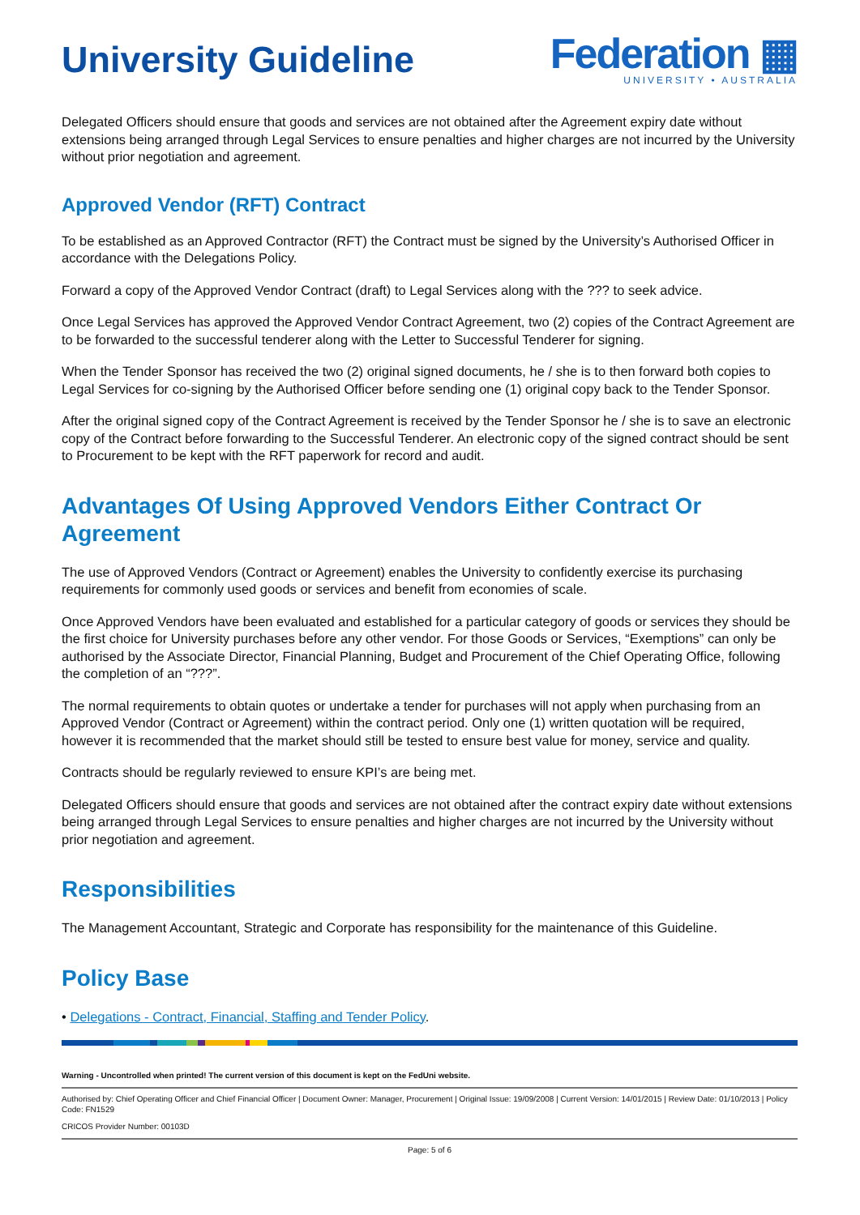University Guideline
Federation ▦
UNIVERSITY • AUSTRALIA
Delegated Officers should ensure that goods and services are not obtained after the Agreement expiry date without extensions being arranged through Legal Services to ensure penalties and higher charges are not incurred by the University without prior negotiation and agreement.
Approved Vendor (RFT) Contract
To be established as an Approved Contractor (RFT) the Contract must be signed by the University’s Authorised Officer in accordance with the Delegations Policy.
Forward a copy of the Approved Vendor Contract (draft) to Legal Services along with the ??? to seek advice.
Once Legal Services has approved the Approved Vendor Contract Agreement, two (2) copies of the Contract Agreement are to be forwarded to the successful tenderer along with the Letter to Successful Tenderer for signing.
When the Tender Sponsor has received the two (2) original signed documents, he / she is to then forward both copies to Legal Services for co-signing by the Authorised Officer before sending one (1) original copy back to the Tender Sponsor.
After the original signed copy of the Contract Agreement is received by the Tender Sponsor he / she is to save an electronic copy of the Contract before forwarding to the Successful Tenderer. An electronic copy of the signed contract should be sent to Procurement to be kept with the RFT paperwork for record and audit.
Advantages Of Using Approved Vendors Either Contract Or Agreement
The use of Approved Vendors (Contract or Agreement) enables the University to confidently exercise its purchasing requirements for commonly used goods or services and benefit from economies of scale.
Once Approved Vendors have been evaluated and established for a particular category of goods or services they should be the first choice for University purchases before any other vendor. For those Goods or Services, “Exemptions” can only be authorised by the Associate Director, Financial Planning, Budget and Procurement of the Chief Operating Office, following the completion of an “???”.
The normal requirements to obtain quotes or undertake a tender for purchases will not apply when purchasing from an Approved Vendor (Contract or Agreement) within the contract period. Only one (1) written quotation will be required, however it is recommended that the market should still be tested to ensure best value for money, service and quality.
Contracts should be regularly reviewed to ensure KPI’s are being met.
Delegated Officers should ensure that goods and services are not obtained after the contract expiry date without extensions being arranged through Legal Services to ensure penalties and higher charges are not incurred by the University without prior negotiation and agreement.
Responsibilities
The Management Accountant, Strategic and Corporate has responsibility for the maintenance of this Guideline.
Policy Base
• Delegations - Contract, Financial, Staffing and Tender Policy.
Warning - Uncontrolled when printed! The current version of this document is kept on the FedUni website.
Authorised by: Chief Operating Officer and Chief Financial Officer | Document Owner: Manager, Procurement | Original Issue: 19/09/2008 | Current Version: 14/01/2015 | Review Date: 01/10/2013 | Policy Code: FN1529
CRICOS Provider Number: 00103D
Page: 5 of 6